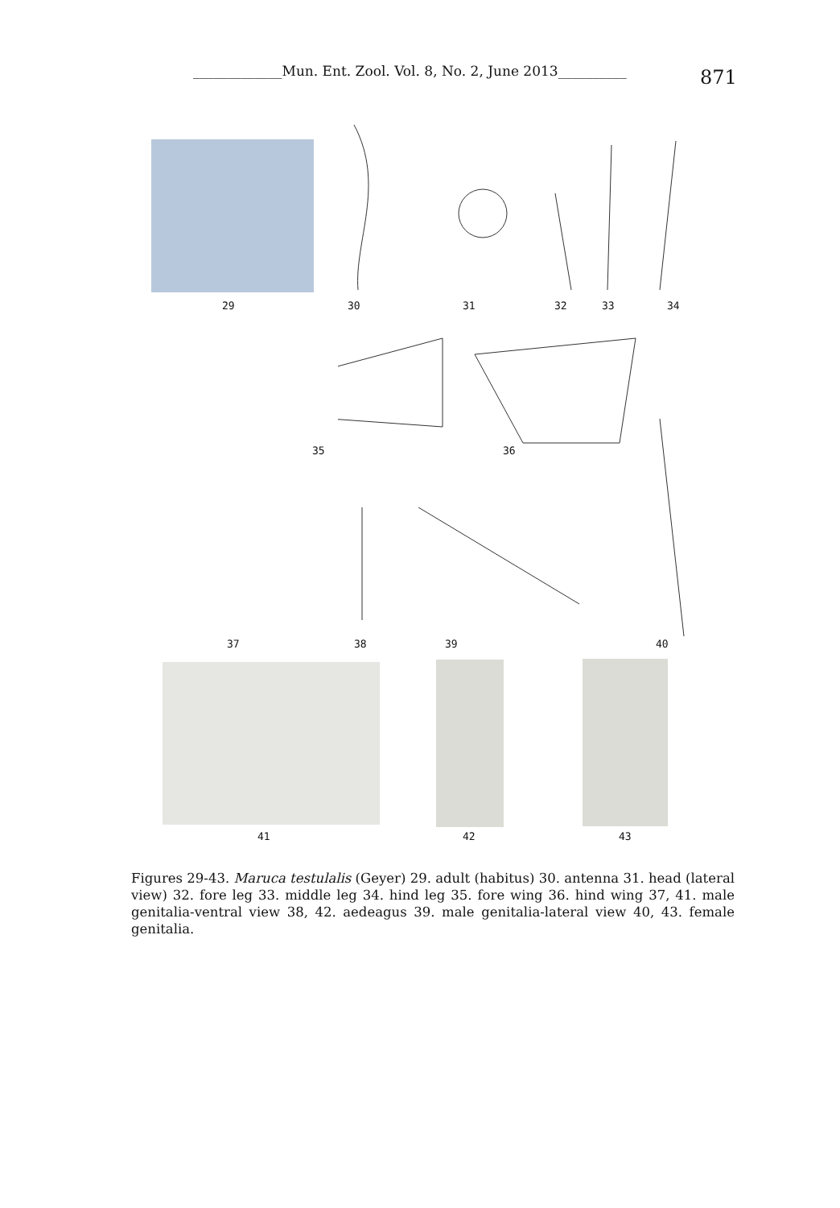_____________Mun. Ent. Zool. Vol. 8, No. 2, June 2013__________
871
29 30 31 32 33 34
35 36
37 38 39 40
41 42 43
Figures 29-43. Maruca testulalis (Geyer) 29. adult (habitus) 30. antenna 31. head (lateral view) 32. fore leg 33. middle leg 34. hind leg 35. fore wing 36. hind wing 37, 41. male genitalia-ventral view 38, 42. aedeagus 39. male genitalia-lateral view 40, 43. female genitalia.